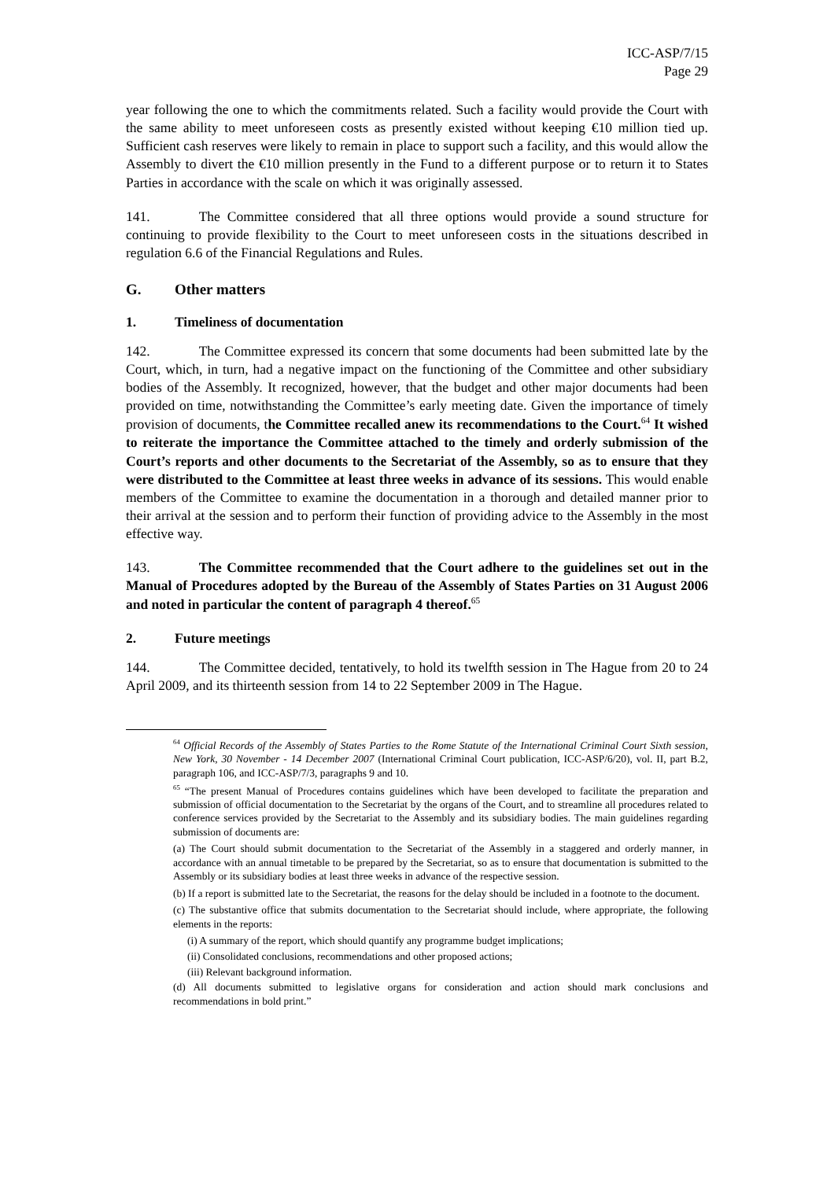ICC-ASP/7/15
Page 29
year following the one to which the commitments related. Such a facility would provide the Court with the same ability to meet unforeseen costs as presently existed without keeping €10 million tied up. Sufficient cash reserves were likely to remain in place to support such a facility, and this would allow the Assembly to divert the €10 million presently in the Fund to a different purpose or to return it to States Parties in accordance with the scale on which it was originally assessed.
141. The Committee considered that all three options would provide a sound structure for continuing to provide flexibility to the Court to meet unforeseen costs in the situations described in regulation 6.6 of the Financial Regulations and Rules.
G. Other matters
1. Timeliness of documentation
142. The Committee expressed its concern that some documents had been submitted late by the Court, which, in turn, had a negative impact on the functioning of the Committee and other subsidiary bodies of the Assembly. It recognized, however, that the budget and other major documents had been provided on time, notwithstanding the Committee’s early meeting date. Given the importance of timely provision of documents, the Committee recalled anew its recommendations to the Court.<sup>64</sup> It wished to reiterate the importance the Committee attached to the timely and orderly submission of the Court’s reports and other documents to the Secretariat of the Assembly, so as to ensure that they were distributed to the Committee at least three weeks in advance of its sessions. This would enable members of the Committee to examine the documentation in a thorough and detailed manner prior to their arrival at the session and to perform their function of providing advice to the Assembly in the most effective way.
143. The Committee recommended that the Court adhere to the guidelines set out in the Manual of Procedures adopted by the Bureau of the Assembly of States Parties on 31 August 2006 and noted in particular the content of paragraph 4 thereof.<sup>65</sup>
2. Future meetings
144. The Committee decided, tentatively, to hold its twelfth session in The Hague from 20 to 24 April 2009, and its thirteenth session from 14 to 22 September 2009 in The Hague.
<sup>64</sup> Official Records of the Assembly of States Parties to the Rome Statute of the International Criminal Court Sixth session, New York, 30 November - 14 December 2007 (International Criminal Court publication, ICC-ASP/6/20), vol. II, part B.2, paragraph 106, and ICC-ASP/7/3, paragraphs 9 and 10.
<sup>65</sup> “The present Manual of Procedures contains guidelines which have been developed to facilitate the preparation and submission of official documentation to the Secretariat by the organs of the Court, and to streamline all procedures related to conference services provided by the Secretariat to the Assembly and its subsidiary bodies. The main guidelines regarding submission of documents are:
(a) The Court should submit documentation to the Secretariat of the Assembly in a staggered and orderly manner, in accordance with an annual timetable to be prepared by the Secretariat, so as to ensure that documentation is submitted to the Assembly or its subsidiary bodies at least three weeks in advance of the respective session.
(b) If a report is submitted late to the Secretariat, the reasons for the delay should be included in a footnote to the document.
(c) The substantive office that submits documentation to the Secretariat should include, where appropriate, the following elements in the reports:
(i) A summary of the report, which should quantify any programme budget implications;
(ii) Consolidated conclusions, recommendations and other proposed actions;
(iii) Relevant background information.
(d) All documents submitted to legislative organs for consideration and action should mark conclusions and recommendations in bold print.”